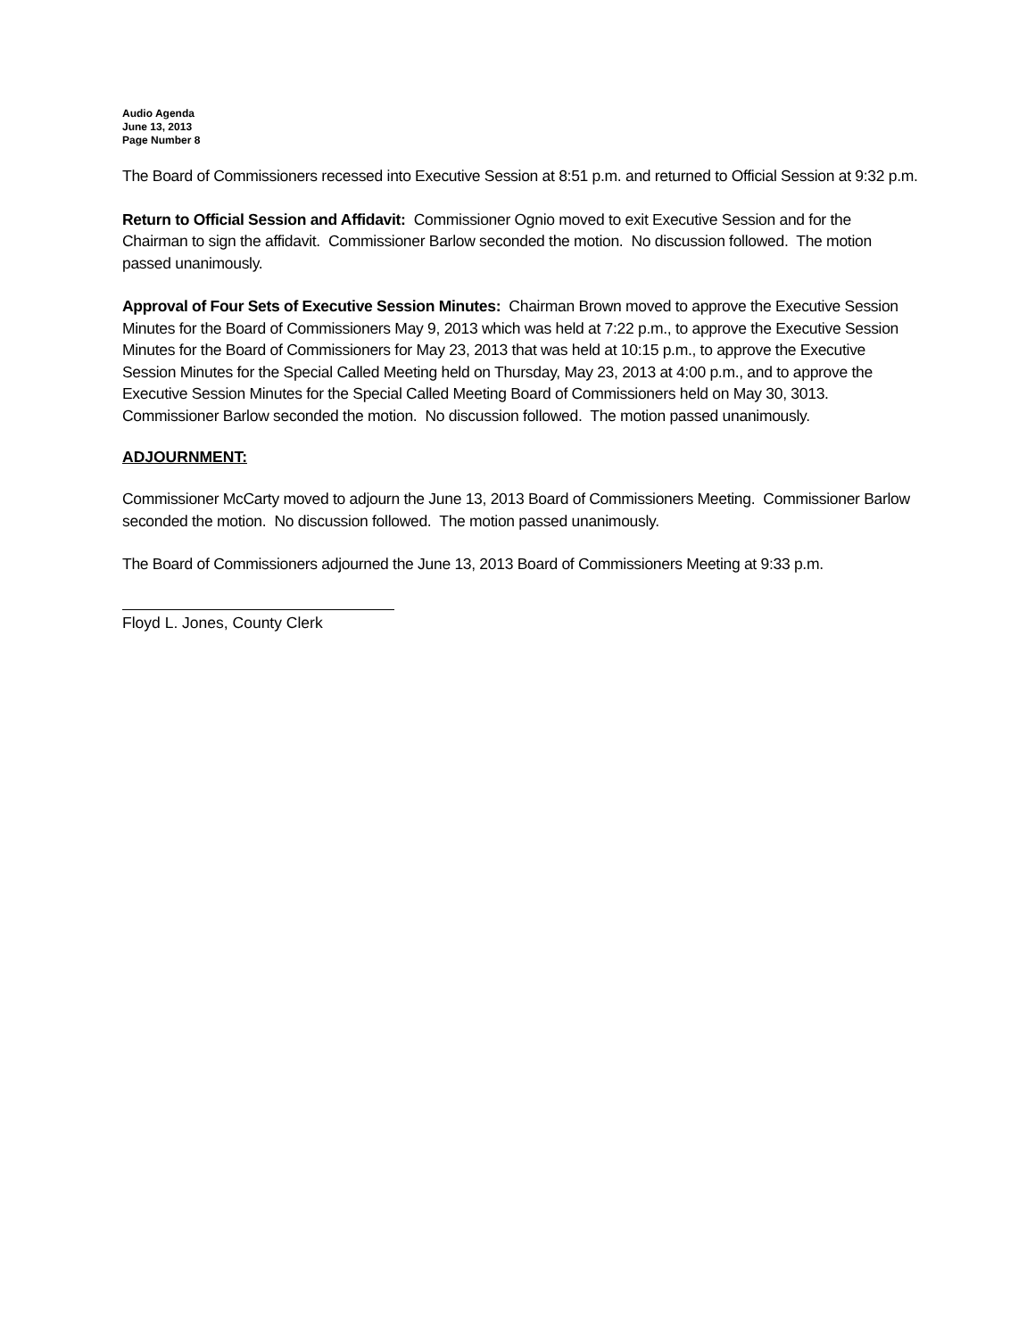Audio Agenda
June 13, 2013
Page Number 8
The Board of Commissioners recessed into Executive Session at 8:51 p.m. and returned to Official Session at 9:32 p.m.
Return to Official Session and Affidavit: Commissioner Ognio moved to exit Executive Session and for the Chairman to sign the affidavit. Commissioner Barlow seconded the motion. No discussion followed. The motion passed unanimously.
Approval of Four Sets of Executive Session Minutes: Chairman Brown moved to approve the Executive Session Minutes for the Board of Commissioners May 9, 2013 which was held at 7:22 p.m., to approve the Executive Session Minutes for the Board of Commissioners for May 23, 2013 that was held at 10:15 p.m., to approve the Executive Session Minutes for the Special Called Meeting held on Thursday, May 23, 2013 at 4:00 p.m., and to approve the Executive Session Minutes for the Special Called Meeting Board of Commissioners held on May 30, 3013. Commissioner Barlow seconded the motion. No discussion followed. The motion passed unanimously.
ADJOURNMENT:
Commissioner McCarty moved to adjourn the June 13, 2013 Board of Commissioners Meeting. Commissioner Barlow seconded the motion. No discussion followed. The motion passed unanimously.
The Board of Commissioners adjourned the June 13, 2013 Board of Commissioners Meeting at 9:33 p.m.
Floyd L. Jones, County Clerk